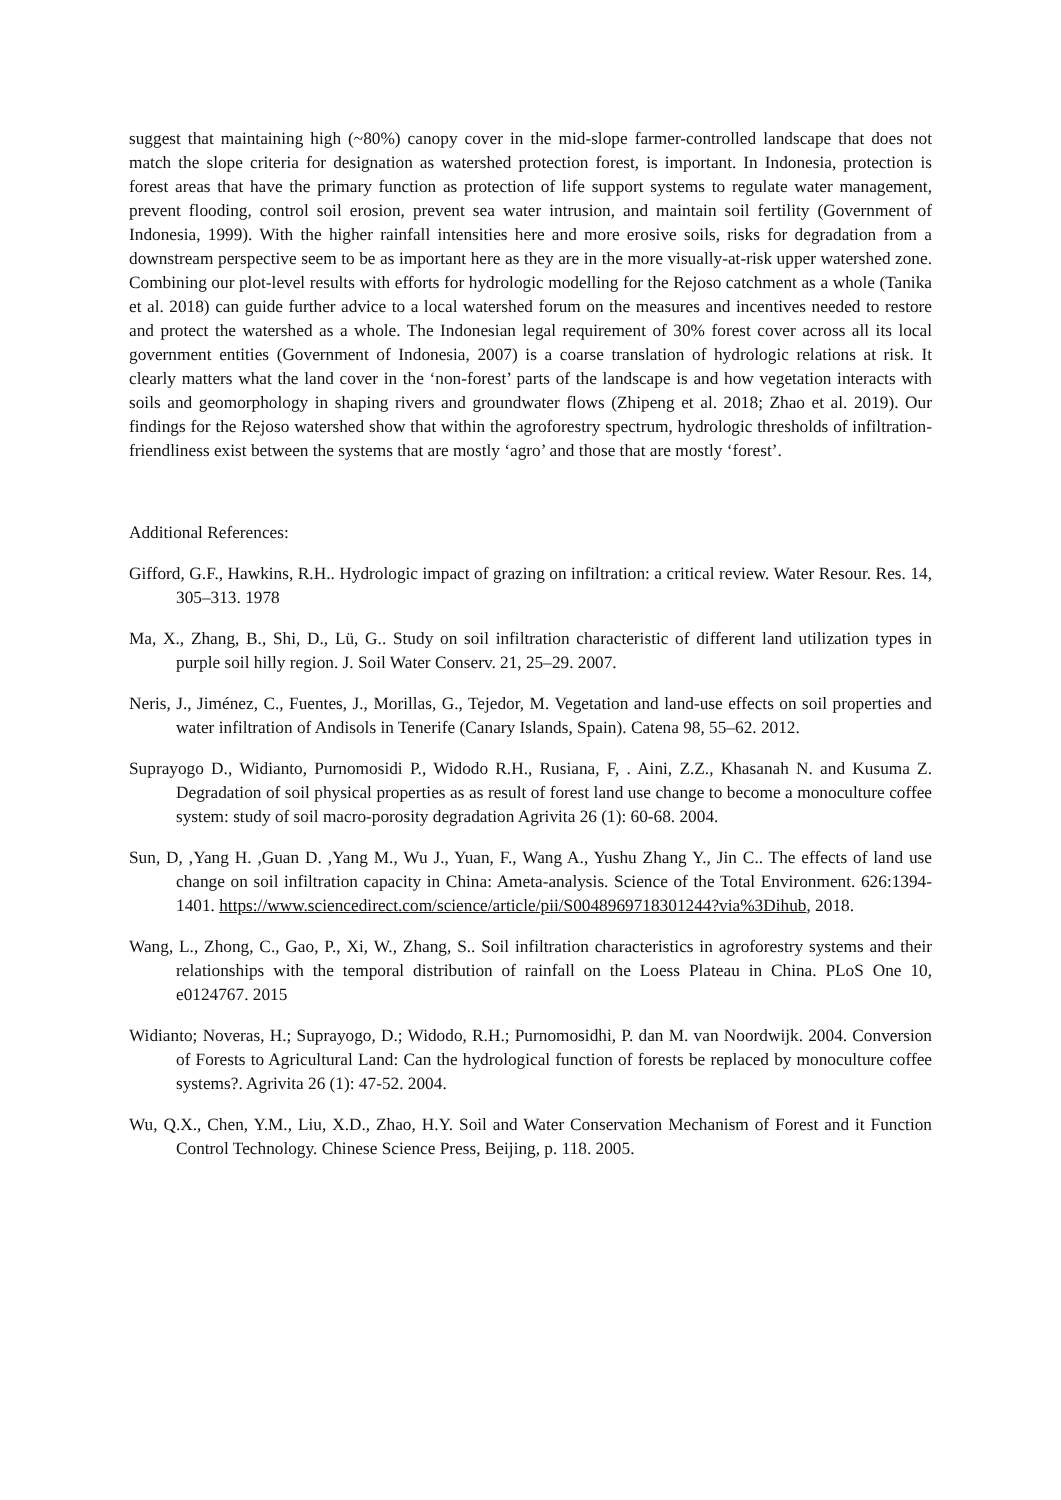suggest that maintaining high (~80%) canopy cover in the mid-slope farmer-controlled landscape that does not match the slope criteria for designation as watershed protection forest, is important. In Indonesia, protection is forest areas that have the primary function as protection of life support systems to regulate water management, prevent flooding, control soil erosion, prevent sea water intrusion, and maintain soil fertility (Government of Indonesia, 1999). With the higher rainfall intensities here and more erosive soils, risks for degradation from a downstream perspective seem to be as important here as they are in the more visually-at-risk upper watershed zone. Combining our plot-level results with efforts for hydrologic modelling for the Rejoso catchment as a whole (Tanika et al. 2018) can guide further advice to a local watershed forum on the measures and incentives needed to restore and protect the watershed as a whole. The Indonesian legal requirement of 30% forest cover across all its local government entities (Government of Indonesia, 2007) is a coarse translation of hydrologic relations at risk. It clearly matters what the land cover in the ‘non-forest’ parts of the landscape is and how vegetation interacts with soils and geomorphology in shaping rivers and groundwater flows (Zhipeng et al. 2018; Zhao et al. 2019). Our findings for the Rejoso watershed show that within the agroforestry spectrum, hydrologic thresholds of infiltration-friendliness exist between the systems that are mostly ‘agro’ and those that are mostly ‘forest’.
Additional References:
Gifford, G.F., Hawkins, R.H.. Hydrologic impact of grazing on infiltration: a critical review. Water Resour. Res. 14, 305–313. 1978
Ma, X., Zhang, B., Shi, D., Lü, G.. Study on soil infiltration characteristic of different land utilization types in purple soil hilly region. J. Soil Water Conserv. 21, 25–29. 2007.
Neris, J., Jiménez, C., Fuentes, J., Morillas, G., Tejedor, M. Vegetation and land-use effects on soil properties and water infiltration of Andisols in Tenerife (Canary Islands, Spain). Catena 98, 55–62. 2012.
Suprayogo D., Widianto, Purnomosidi P., Widodo R.H., Rusiana, F, . Aini, Z.Z., Khasanah N. and Kusuma Z. Degradation of soil physical properties as as result of forest land use change to become a monoculture coffee system: study of soil macro-porosity degradation Agrivita 26 (1): 60-68. 2004.
Sun, D, ,Yang H. ,Guan D. ,Yang M., Wu J., Yuan, F., Wang A., Yushu Zhang Y., Jin C.. The effects of land use change on soil infiltration capacity in China: Ameta-analysis. Science of the Total Environment. 626:1394-1401. https://www.sciencedirect.com/science/article/pii/S0048969718301244?via%3Dihub, 2018.
Wang, L., Zhong, C., Gao, P., Xi, W., Zhang, S.. Soil infiltration characteristics in agroforestry systems and their relationships with the temporal distribution of rainfall on the Loess Plateau in China. PLoS One 10, e0124767. 2015
Widianto; Noveras, H.; Suprayogo, D.; Widodo, R.H.; Purnomosidhi, P. dan M. van Noordwijk. 2004. Conversion of Forests to Agricultural Land: Can the hydrological function of forests be replaced by monoculture coffee systems?. Agrivita 26 (1): 47-52. 2004.
Wu, Q.X., Chen, Y.M., Liu, X.D., Zhao, H.Y. Soil and Water Conservation Mechanism of Forest and it Function Control Technology. Chinese Science Press, Beijing, p. 118. 2005.